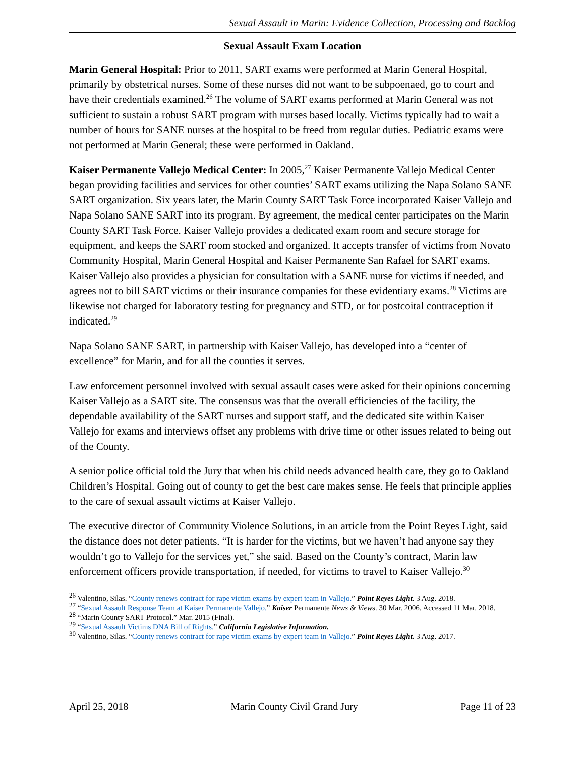Sexual Assault in Marin: Evidence Collection, Processing and Backlog
Sexual Assault Exam Location
Marin General Hospital: Prior to 2011, SART exams were performed at Marin General Hospital, primarily by obstetrical nurses. Some of these nurses did not want to be subpoenaed, go to court and have their credentials examined.<sup>26</sup> The volume of SART exams performed at Marin General was not sufficient to sustain a robust SART program with nurses based locally. Victims typically had to wait a number of hours for SANE nurses at the hospital to be freed from regular duties. Pediatric exams were not performed at Marin General; these were performed in Oakland.
Kaiser Permanente Vallejo Medical Center: In 2005,<sup>27</sup> Kaiser Permanente Vallejo Medical Center began providing facilities and services for other counties’ SART exams utilizing the Napa Solano SANE SART organization. Six years later, the Marin County SART Task Force incorporated Kaiser Vallejo and Napa Solano SANE SART into its program. By agreement, the medical center participates on the Marin County SART Task Force. Kaiser Vallejo provides a dedicated exam room and secure storage for equipment, and keeps the SART room stocked and organized. It accepts transfer of victims from Novato Community Hospital, Marin General Hospital and Kaiser Permanente San Rafael for SART exams. Kaiser Vallejo also provides a physician for consultation with a SANE nurse for victims if needed, and agrees not to bill SART victims or their insurance companies for these evidentiary exams.<sup>28</sup> Victims are likewise not charged for laboratory testing for pregnancy and STD, or for postcoital contraception if indicated.<sup>29</sup>
Napa Solano SANE SART, in partnership with Kaiser Vallejo, has developed into a “center of excellence” for Marin, and for all the counties it serves.
Law enforcement personnel involved with sexual assault cases were asked for their opinions concerning Kaiser Vallejo as a SART site. The consensus was that the overall efficiencies of the facility, the dependable availability of the SART nurses and support staff, and the dedicated site within Kaiser Vallejo for exams and interviews offset any problems with drive time or other issues related to being out of the County.
A senior police official told the Jury that when his child needs advanced health care, they go to Oakland Children’s Hospital. Going out of county to get the best care makes sense. He feels that principle applies to the care of sexual assault victims at Kaiser Vallejo.
The executive director of Community Violence Solutions, in an article from the Point Reyes Light, said the distance does not deter patients. “It is harder for the victims, but we haven’t had anyone say they wouldn’t go to Vallejo for the services yet,” she said. Based on the County’s contract, Marin law enforcement officers provide transportation, if needed, for victims to travel to Kaiser Vallejo.<sup>30</sup>
<sup>26</sup> Valentino, Silas. “County renews contract for rape victim exams by expert team in Vallejo.” Point Reyes Light. 3 Aug. 2018.
<sup>27</sup> “Sexual Assault Response Team at Kaiser Permanente Vallejo.” Kaiser Permanente News & Views. 30 Mar. 2006. Accessed 11 Mar. 2018.
<sup>28</sup> “Marin County SART Protocol.” Mar. 2015 (Final).
<sup>29</sup> “Sexual Assault Victims DNA Bill of Rights.” California Legislative Information.
<sup>30</sup> Valentino, Silas. “County renews contract for rape victim exams by expert team in Vallejo.” Point Reyes Light. 3 Aug. 2017.
April 25, 2018 Marin County Civil Grand Jury Page 11 of 23